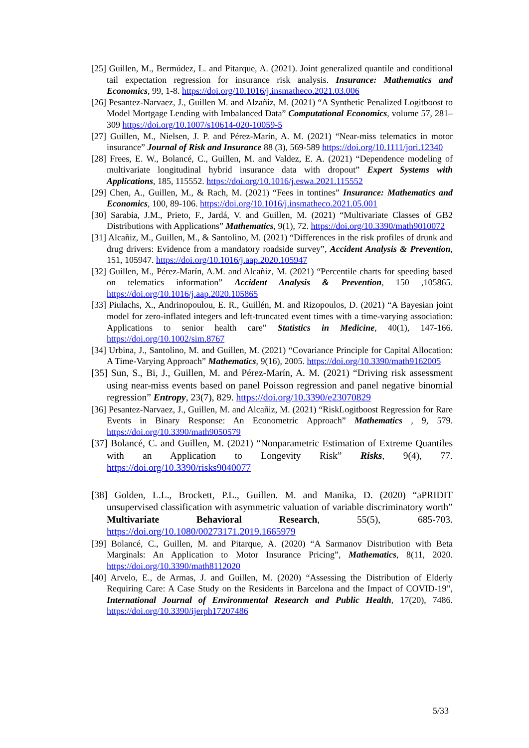[25] Guillen, M., Bermúdez, L. and Pitarque, A. (2021). Joint generalized quantile and conditional tail expectation regression for insurance risk analysis. Insurance: Mathematics and Economics, 99, 1-8. https://doi.org/10.1016/j.insmatheco.2021.03.006
[26] Pesantez-Narvaez, J., Guillen M. and Alzañiz, M. (2021) “A Synthetic Penalized Logitboost to Model Mortgage Lending with Imbalanced Data” Computational Economics, volume 57, 281–309 https://doi.org/10.1007/s10614-020-10059-5
[27] Guillen, M., Nielsen, J. P. and Pérez-Marín, A. M. (2021) “Near-miss telematics in motor insurance” Journal of Risk and Insurance 88 (3), 569-589 https://doi.org/10.1111/jori.12340
[28] Frees, E. W., Bolancé, C., Guillen, M. and Valdez, E. A. (2021) “Dependence modeling of multivariate longitudinal hybrid insurance data with dropout” Expert Systems with Applications, 185, 115552. https://doi.org/10.1016/j.eswa.2021.115552
[29] Chen, A., Guillen, M., & Rach, M. (2021) “Fees in tontines” Insurance: Mathematics and Economics, 100, 89-106. https://doi.org/10.1016/j.insmatheco.2021.05.001
[30] Sarabia, J.M., Prieto, F., Jardá, V. and Guillen, M. (2021) “Multivariate Classes of GB2 Distributions with Applications” Mathematics, 9(1), 72. https://doi.org/10.3390/math9010072
[31] Alcañiz, M., Guillen, M., & Santolino, M. (2021) “Differences in the risk profiles of drunk and drug drivers: Evidence from a mandatory roadside survey”, Accident Analysis & Prevention, 151, 105947. https://doi.org/10.1016/j.aap.2020.105947
[32] Guillen, M., Pérez-Marín, A.M. and Alcañiz, M. (2021) “Percentile charts for speeding based on telematics information” Accident Analysis & Prevention, 150 ,105865. https://doi.org/10.1016/j.aap.2020.105865
[33] Piulachs, X., Andrinopoulou, E. R., Guillén, M. and Rizopoulos, D. (2021) “A Bayesian joint model for zero-inflated integers and left-truncated event times with a time-varying association: Applications to senior health care” Statistics in Medicine, 40(1), 147-166. https://doi.org/10.1002/sim.8767
[34] Urbina, J., Santolino, M. and Guillen, M. (2021) “Covariance Principle for Capital Allocation: A Time-Varying Approach” Mathematics, 9(16), 2005. https://doi.org/10.3390/math9162005
[35] Sun, S., Bi, J., Guillen, M. and Pérez-Marín, A. M. (2021) “Driving risk assessment using near-miss events based on panel Poisson regression and panel negative binomial regression” Entropy, 23(7), 829. https://doi.org/10.3390/e23070829
[36] Pesantez-Narvaez, J., Guillen, M. and Alcañiz, M. (2021) “RiskLogitboost Regression for Rare Events in Binary Response: An Econometric Approach” Mathematics , 9, 579. https://doi.org/10.3390/math9050579
[37] Bolancé, C. and Guillen, M. (2021) “Nonparametric Estimation of Extreme Quantiles with an Application to Longevity Risk” Risks, 9(4), 77. https://doi.org/10.3390/risks9040077
[38] Golden, L.L., Brockett, P.L., Guillen. M. and Manika, D. (2020) “aPRIDIT unsupervised classification with asymmetric valuation of variable discriminatory worth” Multivariate Behavioral Research, 55(5), 685-703. https://doi.org/10.1080/00273171.2019.1665979
[39] Bolancé, C., Guillen, M. and Pitarque, A. (2020) “A Sarmanov Distribution with Beta Marginals: An Application to Motor Insurance Pricing”, Mathematics, 8(11, 2020. https://doi.org/10.3390/math8112020
[40] Arvelo, E., de Armas, J. and Guillen, M. (2020) “Assessing the Distribution of Elderly Requiring Care: A Case Study on the Residents in Barcelona and the Impact of COVID-19”, International Journal of Environmental Research and Public Health, 17(20), 7486. https://doi.org/10.3390/ijerph17207486
5/33